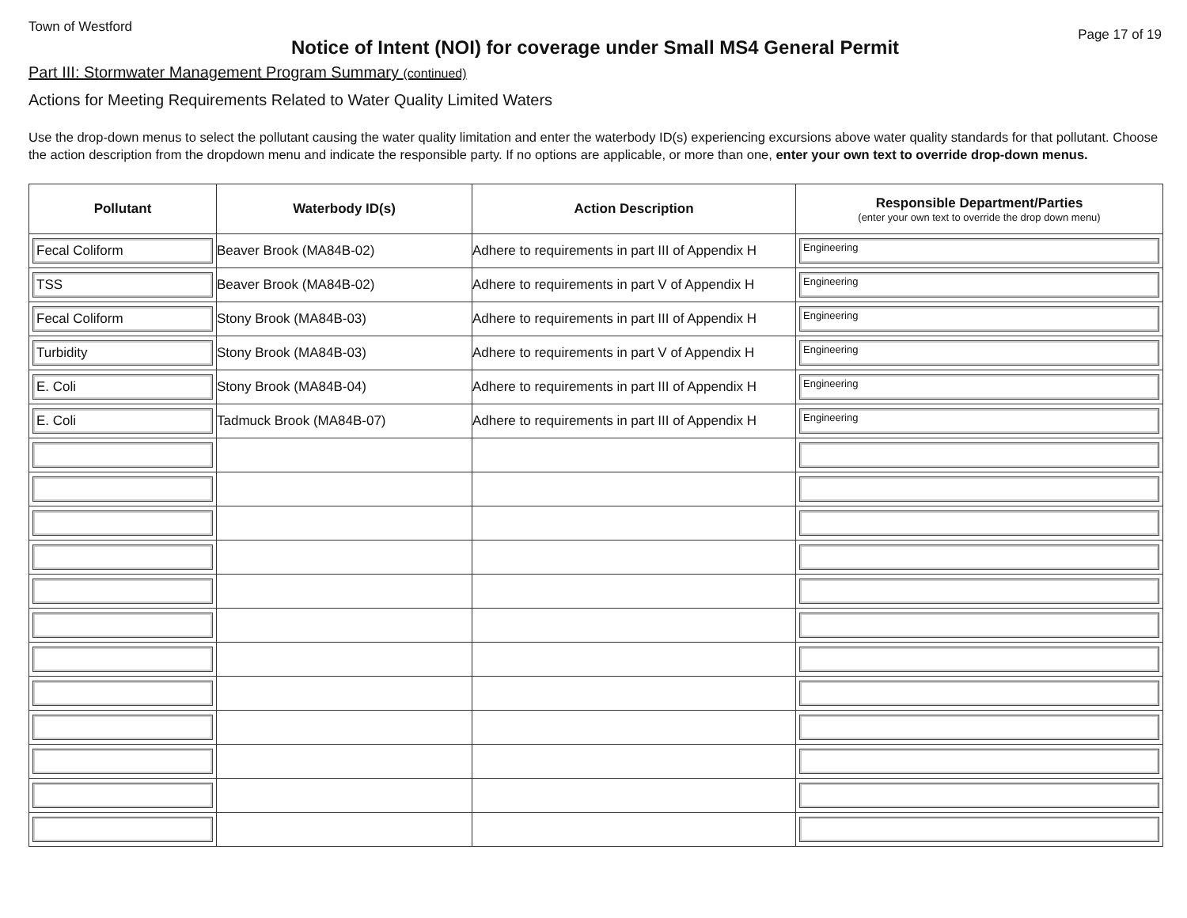Town of Westford Page 17 of 19
Notice of Intent (NOI) for coverage under Small MS4 General Permit
Part III: Stormwater Management Program Summary (continued)
Actions for Meeting Requirements Related to Water Quality Limited Waters
Use the drop-down menus to select the pollutant causing the water quality limitation and enter the waterbody ID(s) experiencing excursions above water quality standards for that pollutant. Choose the action description from the dropdown menu and indicate the responsible party. If no options are applicable, or more than one, enter your own text to override drop-down menus.
| Pollutant | Waterbody ID(s) | Action Description | Responsible Department/Parties (enter your own text to override the drop down menu) |
| --- | --- | --- | --- |
| Fecal Coliform | Beaver Brook (MA84B-02) | Adhere to requirements in part III of Appendix H | Engineering |
| TSS | Beaver Brook (MA84B-02) | Adhere to requirements in part V of Appendix H | Engineering |
| Fecal Coliform | Stony Brook (MA84B-03) | Adhere to requirements in part III of Appendix H | Engineering |
| Turbidity | Stony Brook (MA84B-03) | Adhere to requirements in part V of Appendix H | Engineering |
| E. Coli | Stony Brook (MA84B-04) | Adhere to requirements in part III of Appendix H | Engineering |
| E. Coli | Tadmuck Brook (MA84B-07) | Adhere to requirements in part III of Appendix H | Engineering |